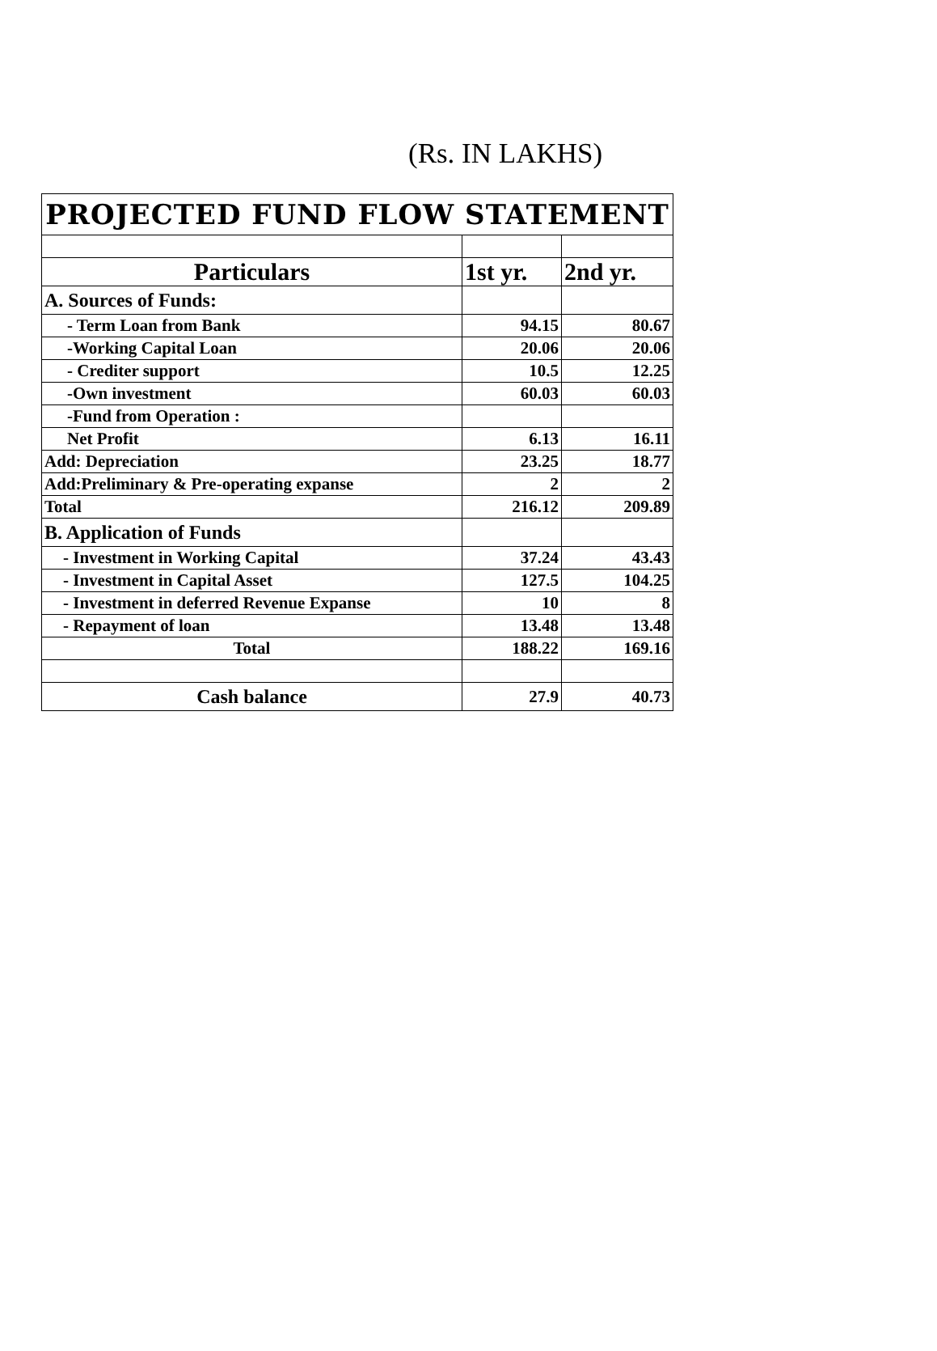(Rs. IN LAKHS)
| PROJECTED FUND FLOW STATEMENT | | |
| --- | --- | --- |
| Particulars | 1st yr. | 2nd yr. |
| A. Sources of Funds: | | |
| - Term Loan from Bank | 94.15 | 80.67 |
| -Working Capital Loan | 20.06 | 20.06 |
| - Crediter support | 10.5 | 12.25 |
| -Own investment | 60.03 | 60.03 |
| -Fund from Operation : | | |
| Net Profit | 6.13 | 16.11 |
| Add: Depreciation | 23.25 | 18.77 |
| Add:Preliminary & Pre-operating expanse | 2 | 2 |
| Total | 216.12 | 209.89 |
| B. Application of Funds | | |
| - Investment in Working Capital | 37.24 | 43.43 |
| - Investment in Capital Asset | 127.5 | 104.25 |
| - Investment in deferred Revenue Expanse | 10 | 8 |
| - Repayment of loan | 13.48 | 13.48 |
| Total | 188.22 | 169.16 |
| Cash balance | 27.9 | 40.73 |